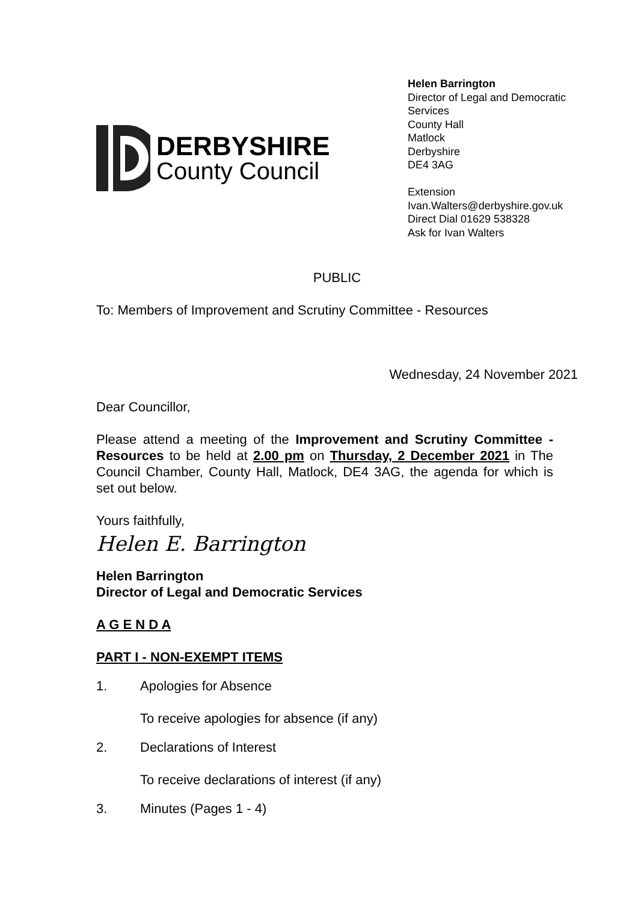DERBYSHIRE
County Council
Helen Barrington
Director of Legal and Democratic Services
County Hall
Matlock
Derbyshire
DE4 3AG
Extension
Ivan.Walters@derbyshire.gov.uk
Direct Dial 01629 538328
Ask for Ivan Walters
PUBLIC
To: Members of Improvement and Scrutiny Committee - Resources
Wednesday, 24 November 2021
Dear Councillor,
Please attend a meeting of the Improvement and Scrutiny Committee - Resources to be held at 2.00 pm on Thursday, 2 December 2021 in The Council Chamber, County Hall, Matlock, DE4 3AG, the agenda for which is set out below.
Yours faithfully,
Helen E. Barrington
Helen Barrington
Director of Legal and Democratic Services
A G E N D A
PART I - NON-EXEMPT ITEMS
1. Apologies for Absence
To receive apologies for absence (if any)
2. Declarations of Interest
To receive declarations of interest (if any)
3. Minutes (Pages 1 - 4)